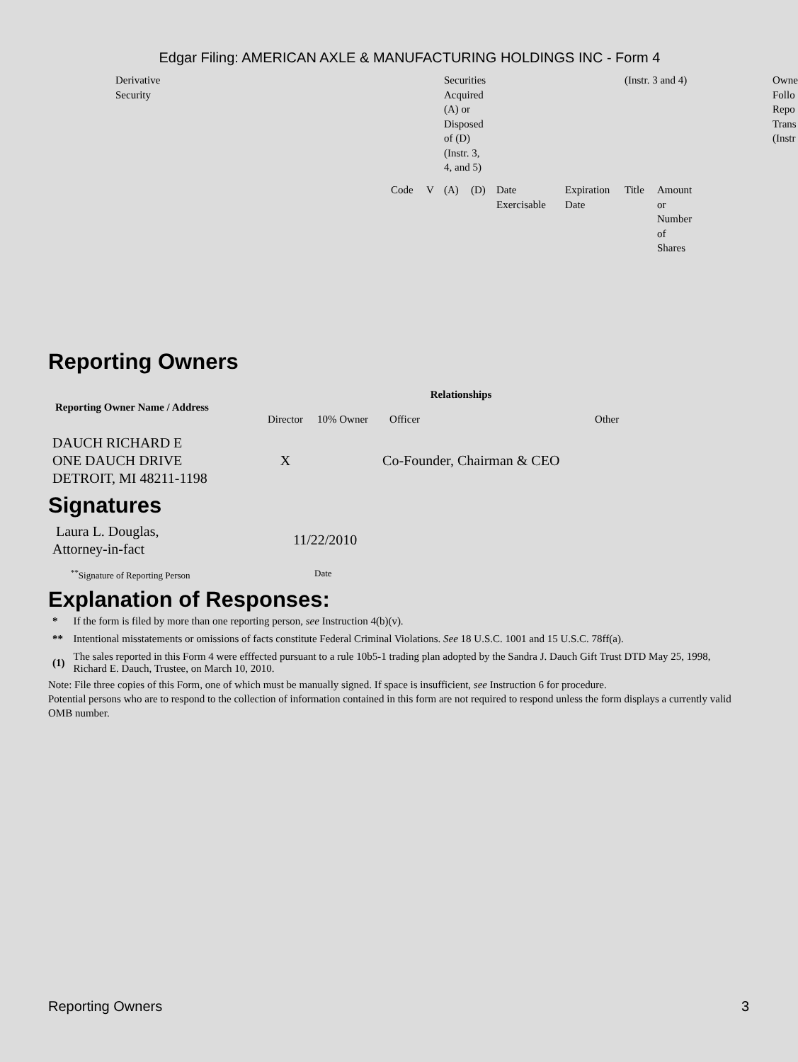Edgar Filing: AMERICAN AXLE & MANUFACTURING HOLDINGS INC - Form 4
Derivative
Security
Securities
Acquired
(A) or
Disposed
of (D)
(Instr. 3,
4, and 5)
(Instr. 3 and 4)
Owne
Follo
Repo
Trans
(Instr
Code V (A) (D)
Date
Exercisable
Expiration
Date
Title
Amount
or
Number
of
Shares
Reporting Owners
| Reporting Owner Name / Address | Relationships | | | |
| --- | --- | --- | --- | --- |
| | Director | 10% Owner | Officer | Other |
| DAUCH RICHARD E ONE DAUCH DRIVE DETROIT, MI 48211-1198 | X | | Co-Founder, Chairman & CEO | |
Signatures
| Laura L. Douglas, Attorney-in-fact | 11/22/2010 |
| <sup>**</sup> Signature of Reporting Person | Date |
Explanation of Responses:
| * | If the form is filed by more than one reporting person, see Instruction 4(b)(v). |
| ** | Intentional misstatements or omissions of facts constitute Federal Criminal Violations. See 18 U.S.C. 1001 and 15 U.S.C. 78ff(a). |
| (1) | The sales reported in this Form 4 were efffected pursuant to a rule 10b5-1 trading plan adopted by the Sandra J. Dauch Gift Trust DTD May 25, 1998, Richard E. Dauch, Trustee, on March 10, 2010. |
Note: File three copies of this Form, one of which must be manually signed. If space is insufficient, see Instruction 6 for procedure.
Potential persons who are to respond to the collection of information contained in this form are not required to respond unless the form displays a currently valid OMB number.
Reporting Owners 3